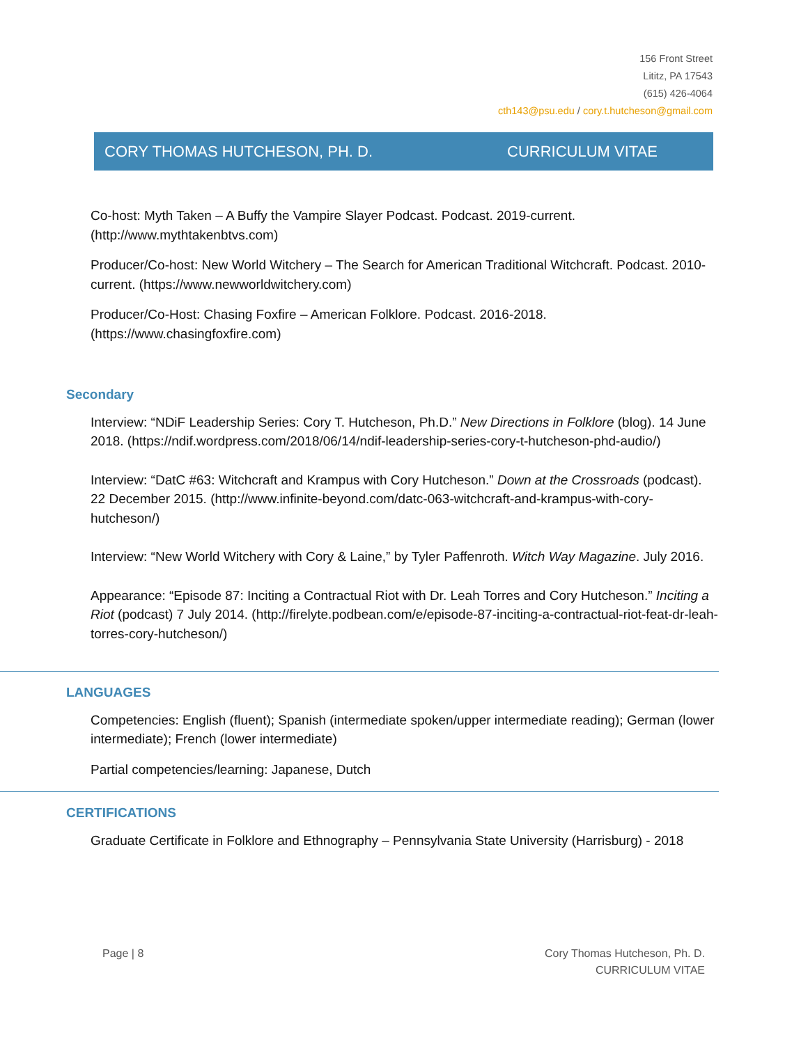156 Front Street
Lititz, PA 17543
(615) 426-4064
cth143@psu.edu / cory.t.hutcheson@gmail.com
CORY THOMAS HUTCHESON, PH. D. CURRICULUM VITAE
Co-host: Myth Taken – A Buffy the Vampire Slayer Podcast. Podcast. 2019-current. (http://www.mythtakenbtvs.com)
Producer/Co-host: New World Witchery – The Search for American Traditional Witchcraft. Podcast. 2010-current. (https://www.newworldwitchery.com)
Producer/Co-Host: Chasing Foxfire – American Folklore. Podcast. 2016-2018. (https://www.chasingfoxfire.com)
Secondary
Interview: “NDiF Leadership Series: Cory T. Hutcheson, Ph.D.” New Directions in Folklore (blog). 14 June 2018. (https://ndif.wordpress.com/2018/06/14/ndif-leadership-series-cory-t-hutcheson-phd-audio/)
Interview: “DatC #63: Witchcraft and Krampus with Cory Hutcheson.” Down at the Crossroads (podcast). 22 December 2015. (http://www.infinite-beyond.com/datc-063-witchcraft-and-krampus-with-cory-hutcheson/)
Interview: “New World Witchery with Cory & Laine,” by Tyler Paffenroth. Witch Way Magazine. July 2016.
Appearance: “Episode 87: Inciting a Contractual Riot with Dr. Leah Torres and Cory Hutcheson.” Inciting a Riot (podcast) 7 July 2014. (http://firelyte.podbean.com/e/episode-87-inciting-a-contractual-riot-feat-dr-leah-torres-cory-hutcheson/)
LANGUAGES
Competencies: English (fluent); Spanish (intermediate spoken/upper intermediate reading); German (lower intermediate); French (lower intermediate)
Partial competencies/learning: Japanese, Dutch
CERTIFICATIONS
Graduate Certificate in Folklore and Ethnography – Pennsylvania State University (Harrisburg) - 2018
Page | 8 Cory Thomas Hutcheson, Ph. D.
CURRICULUM VITAE